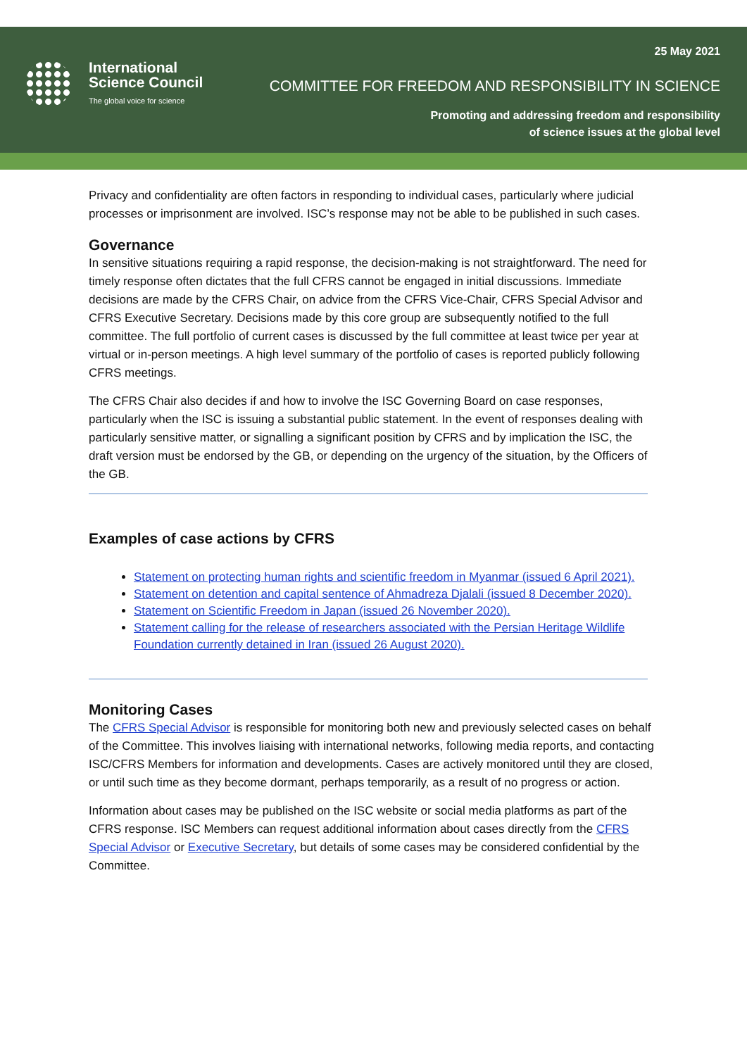International
Science Council
The global voice for science
25 May 2021
COMMITTEE FOR FREEDOM AND RESPONSIBILITY IN SCIENCE
Promoting and addressing freedom and responsibility
of science issues at the global level
Privacy and confidentiality are often factors in responding to individual cases, particularly where judicial processes or imprisonment are involved. ISC’s response may not be able to be published in such cases.
Governance
In sensitive situations requiring a rapid response, the decision-making is not straightforward. The need for timely response often dictates that the full CFRS cannot be engaged in initial discussions. Immediate decisions are made by the CFRS Chair, on advice from the CFRS Vice-Chair, CFRS Special Advisor and CFRS Executive Secretary. Decisions made by this core group are subsequently notified to the full committee. The full portfolio of current cases is discussed by the full committee at least twice per year at virtual or in-person meetings. A high level summary of the portfolio of cases is reported publicly following CFRS meetings.
The CFRS Chair also decides if and how to involve the ISC Governing Board on case responses, particularly when the ISC is issuing a substantial public statement. In the event of responses dealing with particularly sensitive matter, or signalling a significant position by CFRS and by implication the ISC, the draft version must be endorsed by the GB, or depending on the urgency of the situation, by the Officers of the GB.
Examples of case actions by CFRS
Statement on protecting human rights and scientific freedom in Myanmar (issued 6 April 2021).
Statement on detention and capital sentence of Ahmadreza Djalali (issued 8 December 2020).
Statement on Scientific Freedom in Japan (issued 26 November 2020).
Statement calling for the release of researchers associated with the Persian Heritage Wildlife Foundation currently detained in Iran (issued 26 August 2020).
Monitoring Cases
The CFRS Special Advisor is responsible for monitoring both new and previously selected cases on behalf of the Committee. This involves liaising with international networks, following media reports, and contacting ISC/CFRS Members for information and developments. Cases are actively monitored until they are closed, or until such time as they become dormant, perhaps temporarily, as a result of no progress or action.
Information about cases may be published on the ISC website or social media platforms as part of the CFRS response. ISC Members can request additional information about cases directly from the CFRS Special Advisor or Executive Secretary, but details of some cases may be considered confidential by the Committee.